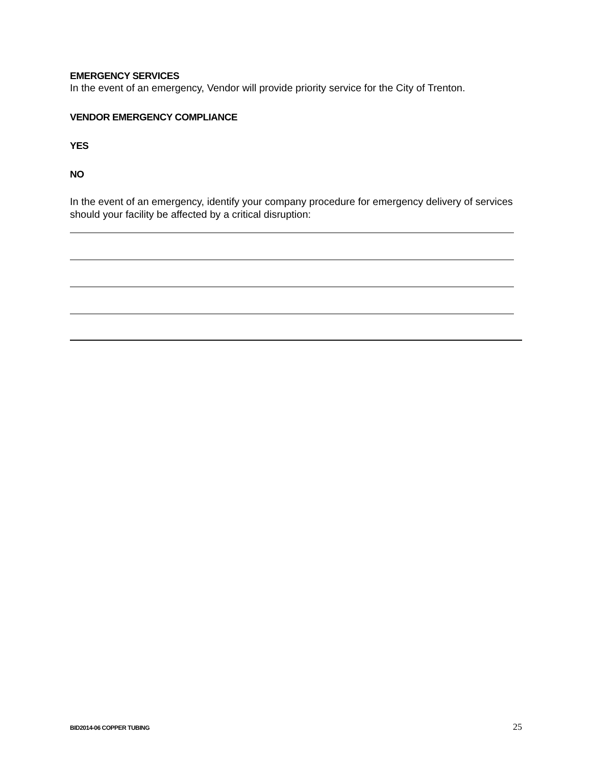EMERGENCY SERVICES
In the event of an emergency, Vendor will provide priority service for the City of Trenton.
VENDOR EMERGENCY COMPLIANCE
YES
NO
In the event of an emergency, identify your company procedure for emergency delivery of services should your facility be affected by a critical disruption:
BID2014-06 COPPER TUBING 25